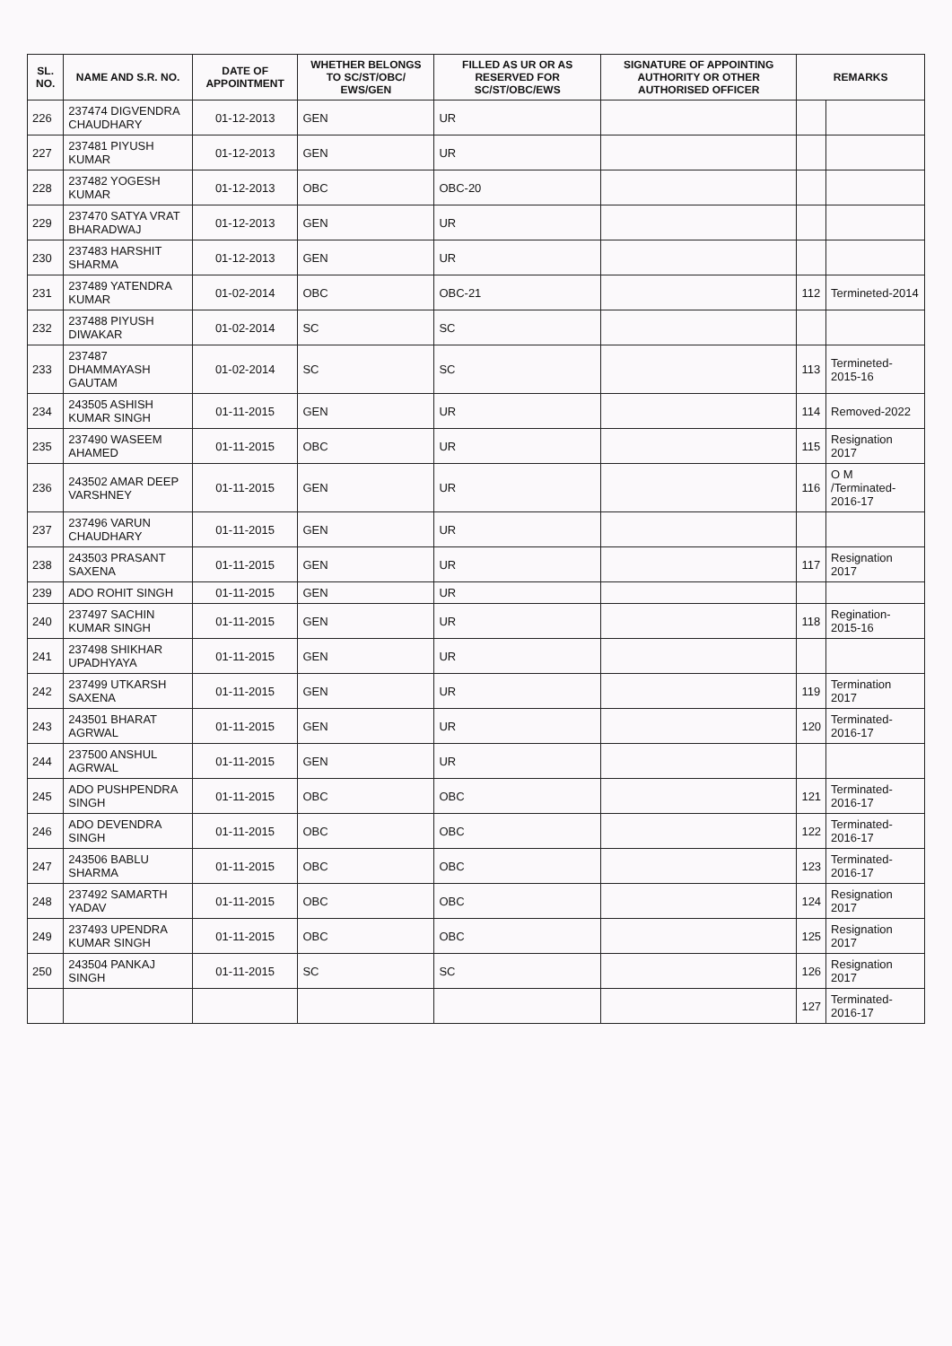| SL. NO. | NAME AND S.R. NO. | DATE OF APPOINTMENT | WHETHER BELONGS TO SC/ST/OBC/ EWS/GEN | FILLED AS UR OR AS RESERVED FOR SC/ST/OBC/EWS | SIGNATURE OF APPOINTING AUTHORITY OR OTHER AUTHORISED OFFICER | REMARKS | |
| --- | --- | --- | --- | --- | --- | --- | --- |
| 226 | 237474 DIGVENDRA CHAUDHARY | 01-12-2013 | GEN | UR | | | |
| 227 | 237481 PIYUSH KUMAR | 01-12-2013 | GEN | UR | | | |
| 228 | 237482 YOGESH KUMAR | 01-12-2013 | OBC | OBC-20 | | | |
| 229 | 237470 SATYA VRAT BHARADWAJ | 01-12-2013 | GEN | UR | | | |
| 230 | 237483 HARSHIT SHARMA | 01-12-2013 | GEN | UR | | | |
| 231 | 237489 YATENDRA KUMAR | 01-02-2014 | OBC | OBC-21 | | 112 | Termineted-2014 |
| 232 | 237488 PIYUSH DIWAKAR | 01-02-2014 | SC | SC | | | |
| 233 | 237487 DHAMMAYASH GAUTAM | 01-02-2014 | SC | SC | | 113 | Termineted-2015-16 |
| 234 | 243505 ASHISH KUMAR SINGH | 01-11-2015 | GEN | UR | | 114 | Removed-2022 |
| 235 | 237490 WASEEM AHAMED | 01-11-2015 | OBC | UR | | 115 | Resignation 2017 |
| 236 | 243502 AMAR DEEP VARSHNEY | 01-11-2015 | GEN | UR | | 116 | O M /Terminated-2016-17 |
| 237 | 237496 VARUN CHAUDHARY | 01-11-2015 | GEN | UR | | | |
| 238 | 243503 PRASANT SAXENA | 01-11-2015 | GEN | UR | | 117 | Resignation 2017 |
| 239 | ADO ROHIT SINGH | 01-11-2015 | GEN | UR | | | |
| 240 | 237497 SACHIN KUMAR SINGH | 01-11-2015 | GEN | UR | | 118 | Regination-2015-16 |
| 241 | 237498 SHIKHAR UPADHYAYA | 01-11-2015 | GEN | UR | | | |
| 242 | 237499 UTKARSH SAXENA | 01-11-2015 | GEN | UR | | 119 | Termination 2017 |
| 243 | 243501 BHARAT AGRWAL | 01-11-2015 | GEN | UR | | 120 | Terminated-2016-17 |
| 244 | 237500 ANSHUL AGRWAL | 01-11-2015 | GEN | UR | | | |
| 245 | ADO PUSHPENDRA SINGH | 01-11-2015 | OBC | OBC | | 121 | Terminated-2016-17 |
| 246 | ADO DEVENDRA SINGH | 01-11-2015 | OBC | OBC | | 122 | Terminated-2016-17 |
| 247 | 243506 BABLU SHARMA | 01-11-2015 | OBC | OBC | | 123 | Terminated-2016-17 |
| 248 | 237492 SAMARTH YADAV | 01-11-2015 | OBC | OBC | | 124 | Resignation 2017 |
| 249 | 237493 UPENDRA KUMAR SINGH | 01-11-2015 | OBC | OBC | | 125 | Resignation 2017 |
| 250 | 243504 PANKAJ SINGH | 01-11-2015 | SC | SC | | 126 | Resignation 2017 |
| | | | | | | 127 | Terminated-2016-17 |